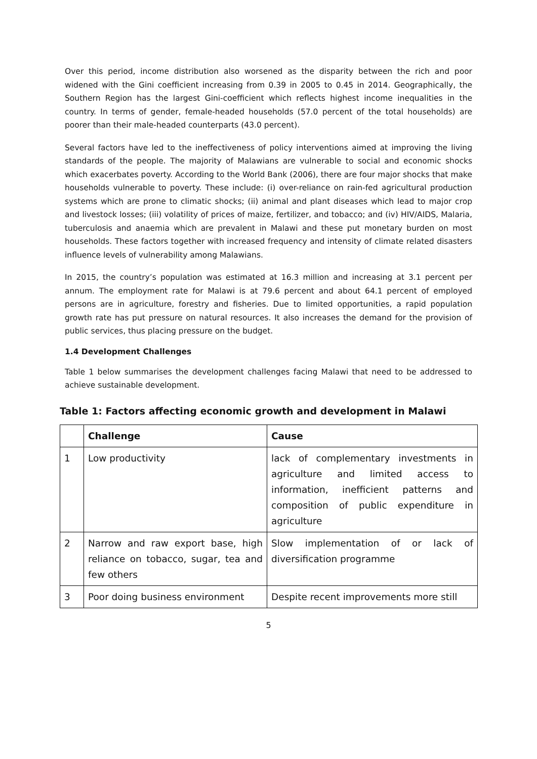Over this period, income distribution also worsened as the disparity between the rich and poor widened with the Gini coefficient increasing from 0.39 in 2005 to 0.45 in 2014. Geographically, the Southern Region has the largest Gini-coefficient which reflects highest income inequalities in the country. In terms of gender, female-headed households (57.0 percent of the total households) are poorer than their male-headed counterparts (43.0 percent).
Several factors have led to the ineffectiveness of policy interventions aimed at improving the living standards of the people. The majority of Malawians are vulnerable to social and economic shocks which exacerbates poverty. According to the World Bank (2006), there are four major shocks that make households vulnerable to poverty. These include: (i) over-reliance on rain-fed agricultural production systems which are prone to climatic shocks; (ii) animal and plant diseases which lead to major crop and livestock losses; (iii) volatility of prices of maize, fertilizer, and tobacco; and (iv) HIV/AIDS, Malaria, tuberculosis and anaemia which are prevalent in Malawi and these put monetary burden on most households. These factors together with increased frequency and intensity of climate related disasters influence levels of vulnerability among Malawians.
In 2015, the country’s population was estimated at 16.3 million and increasing at 3.1 percent per annum. The employment rate for Malawi is at 79.6 percent and about 64.1 percent of employed persons are in agriculture, forestry and fisheries. Due to limited opportunities, a rapid population growth rate has put pressure on natural resources. It also increases the demand for the provision of public services, thus placing pressure on the budget.
1.4 Development Challenges
Table 1 below summarises the development challenges facing Malawi that need to be addressed to achieve sustainable development.
Table 1: Factors affecting economic growth and development in Malawi
| | Challenge | Cause |
| --- | --- | --- |
| 1 | Low productivity | lack of complementary investments in agriculture and limited access to information, inefficient patterns and composition of public expenditure in agriculture |
| 2 | Narrow and raw export base, high reliance on tobacco, sugar, tea and few others | Slow implementation of or lack of diversification programme |
| 3 | Poor doing business environment | Despite recent improvements more still |
5